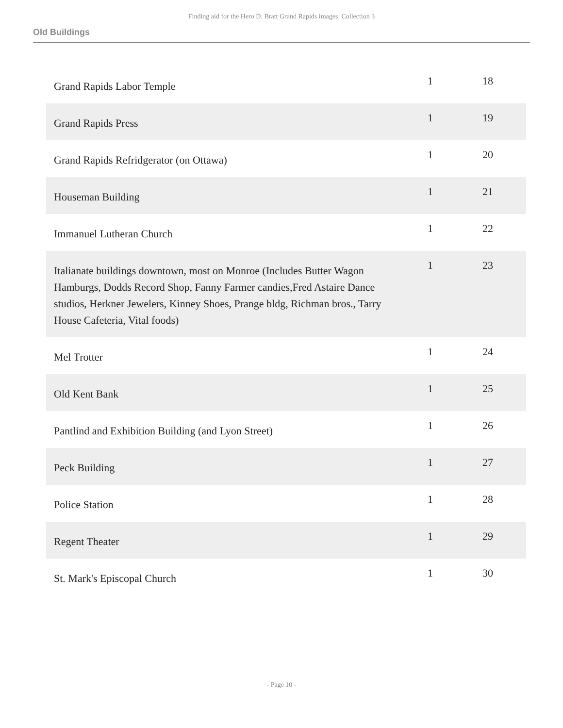Finding aid for the Hero D. Bratt Grand Rapids images Collection 3
Old Buildings
| Grand Rapids Labor Temple | 1 | 18 |
| Grand Rapids Press | 1 | 19 |
| Grand Rapids Refridgerator (on Ottawa) | 1 | 20 |
| Houseman Building | 1 | 21 |
| Immanuel Lutheran Church | 1 | 22 |
| Italianate buildings downtown, most on Monroe (Includes Butter Wagon Hamburgs, Dodds Record Shop, Fanny Farmer candies,Fred Astaire Dance studios, Herkner Jewelers, Kinney Shoes, Prange bldg, Richman bros., Tarry House Cafeteria, Vital foods) | 1 | 23 |
| Mel Trotter | 1 | 24 |
| Old Kent Bank | 1 | 25 |
| Pantlind and Exhibition Building (and Lyon Street) | 1 | 26 |
| Peck Building | 1 | 27 |
| Police Station | 1 | 28 |
| Regent Theater | 1 | 29 |
| St. Mark's Episcopal Church | 1 | 30 |
- Page 10 -